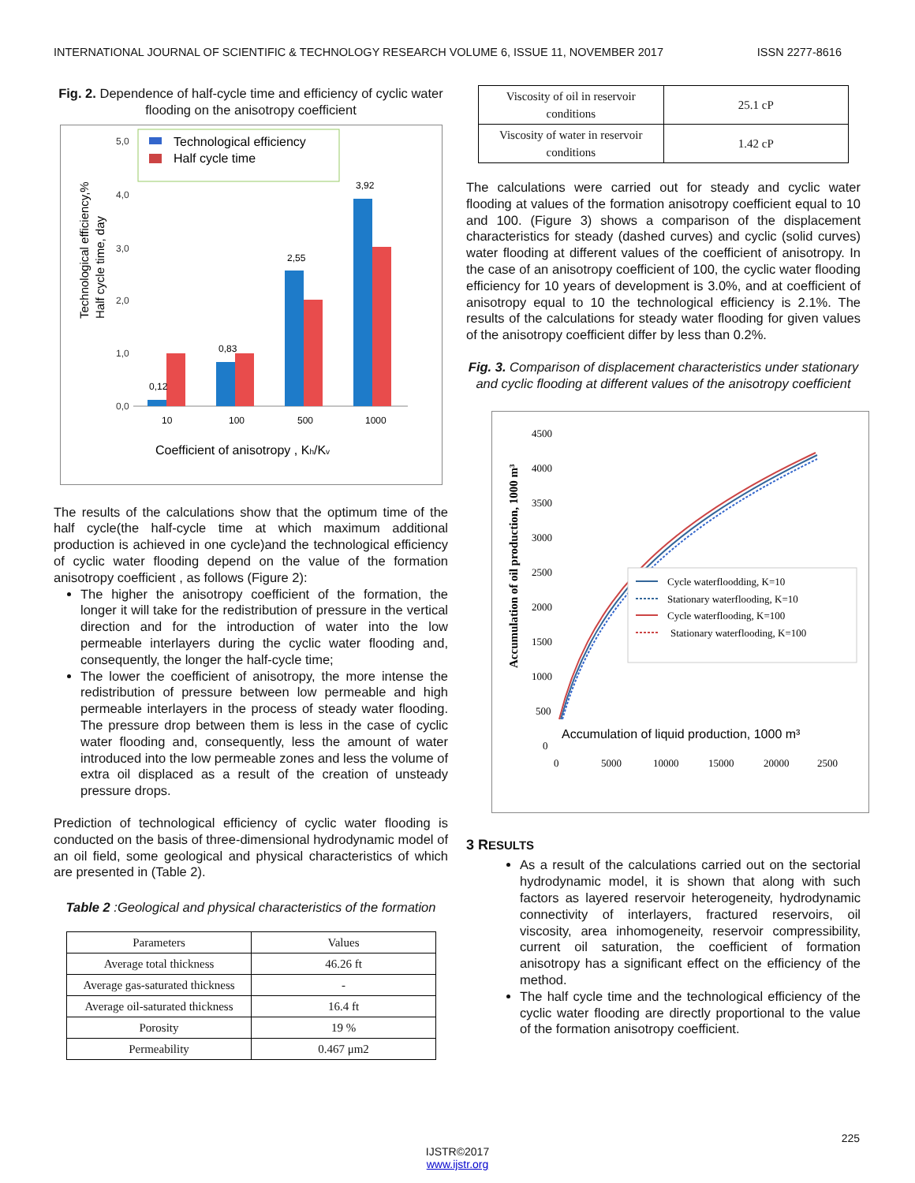INTERNATIONAL JOURNAL OF SCIENTIFIC & TECHNOLOGY RESEARCH VOLUME 6, ISSUE 11, NOVEMBER 2017 ISSN 2277-8616
Fig. 2. Dependence of half-cycle time and efficiency of cyclic water flooding on the anisotropy coefficient
Technological efficiency,%
Half cycle time, day
5,0
4,0
3,0
2,0
1,0
0,0
0,12
0,83
2,55
3,92
10
100
500
1000
Technological efficiency
Half cycle time
Coefficient of anisotropy , Kh/Kv
The results of the calculations show that the optimum time of the half cycle(the half-cycle time at which maximum additional production is achieved in one cycle)and the technological efficiency of cyclic water flooding depend on the value of the formation anisotropy coefficient , as follows (Figure 2):
The higher the anisotropy coefficient of the formation, the longer it will take for the redistribution of pressure in the vertical direction and for the introduction of water into the low permeable interlayers during the cyclic water flooding and, consequently, the longer the half-cycle time;
The lower the coefficient of anisotropy, the more intense the redistribution of pressure between low permeable and high permeable interlayers in the process of steady water flooding. The pressure drop between them is less in the case of cyclic water flooding and, consequently, less the amount of water introduced into the low permeable zones and less the volume of extra oil displaced as a result of the creation of unsteady pressure drops.
Prediction of technological efficiency of cyclic water flooding is conducted on the basis of three-dimensional hydrodynamic model of an oil field, some geological and physical characteristics of which are presented in (Table 2).
Table 2 :Geological and physical characteristics of the formation
| Parameters | Values |
| --- | --- |
| Average total thickness | 46.26 ft |
| Average gas-saturated thickness | - |
| Average oil-saturated thickness | 16.4 ft |
| Porosity | 19 % |
| Permeability | 0.467 μm2 |
| Viscosity of oil in reservoir conditions | 25.1 cP |
| Viscosity of water in reservoir conditions | 1.42 cP |
The calculations were carried out for steady and cyclic water flooding at values of the formation anisotropy coefficient equal to 10 and 100. (Figure 3) shows a comparison of the displacement characteristics for steady (dashed curves) and cyclic (solid curves) water flooding at different values of the coefficient of anisotropy. In the case of an anisotropy coefficient of 100, the cyclic water flooding efficiency for 10 years of development is 3.0%, and at coefficient of anisotropy equal to 10 the technological efficiency is 2.1%. The results of the calculations for steady water flooding for given values of the anisotropy coefficient differ by less than 0.2%.
Fig. 3. Comparison of displacement characteristics under stationary and cyclic flooding at different values of the anisotropy coefficient
Accumulation of oil production, 1000 m³
4500
4000
3500
3000
2500
2000
1500
1000
500
0
0
5000
10000
15000
20000
2500
Cycle waterfloodding, K=10
Stationary waterflooding, K=10
Cycle waterflooding, K=100
Stationary waterflooding, K=100
Accumulation of liquid production, 1000 m³
3 RESULTS
As a result of the calculations carried out on the sectorial hydrodynamic model, it is shown that along with such factors as layered reservoir heterogeneity, hydrodynamic connectivity of interlayers, fractured reservoirs, oil viscosity, area inhomogeneity, reservoir compressibility, current oil saturation, the coefficient of formation anisotropy has a significant effect on the efficiency of the method.
The half cycle time and the technological efficiency of the cyclic water flooding are directly proportional to the value of the formation anisotropy coefficient.
225
IJSTR©2017
www.ijstr.org